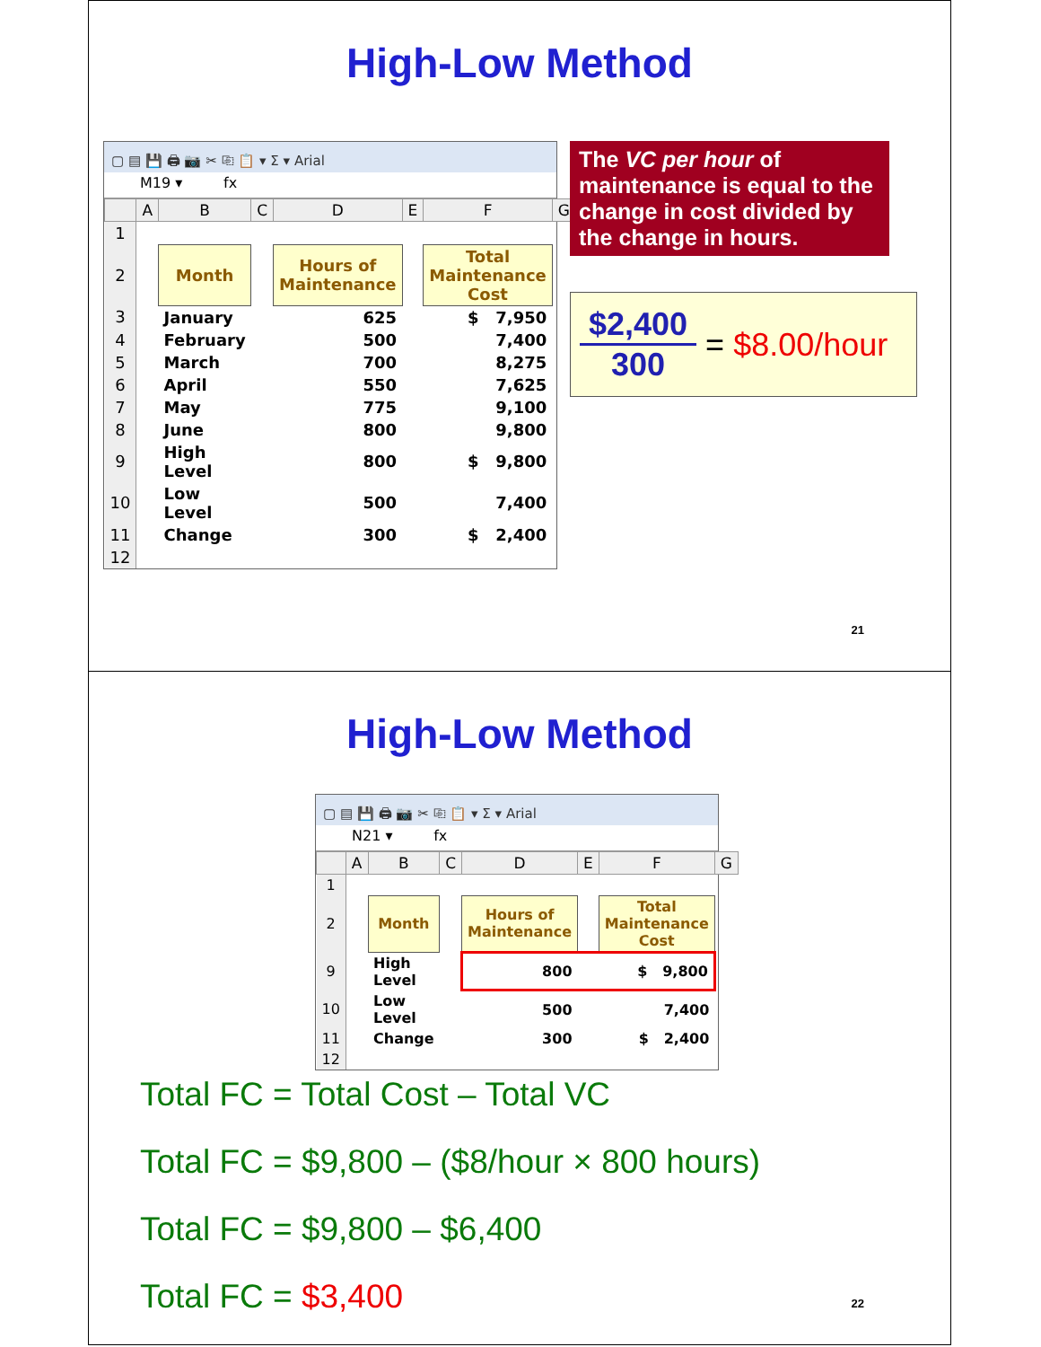High-Low Method
▢ ▤ 💾 🖨 📷 ✂ ⎘ 📋 ▾ Σ ▾ Arial
M19 ▾ fx
| | A | B | C | D | E | F | G |
| --- | --- | --- | --- | --- | --- | --- | --- |
| 1 | | | | | | | |
| 2 | | Month | | Hours of Maintenance | | Total Maintenance Cost | |
| 3 | | January | | 625 | | $ 7,950 | |
| 4 | | February | | 500 | | 7,400 | |
| 5 | | March | | 700 | | 8,275 | |
| 6 | | April | | 550 | | 7,625 | |
| 7 | | May | | 775 | | 9,100 | |
| 8 | | June | | 800 | | 9,800 | |
| 9 | | High Level | | 800 | | $ 9,800 | |
| 10 | | Low Level | | 500 | | 7,400 | |
| 11 | | Change | | 300 | | $ 2,400 | |
| 12 | | | | | | | |
The VC per hour of maintenance is equal to the change in cost divided by the change in hours.
$2,400
300
= $8.00/hour
21
High-Low Method
▢ ▤ 💾 🖨 📷 ✂ ⎘ 📋 ▾ Σ ▾ Arial
N21 ▾ fx
| | A | B | C | D | E | F | G |
| --- | --- | --- | --- | --- | --- | --- | --- |
| 1 | | | | | | | |
| 2 | | Month | | Hours of Maintenance | | Total Maintenance Cost | |
| 9 | | High Level | | 800 | | $ 9,800 | |
| 10 | | Low Level | | 500 | | 7,400 | |
| 11 | | Change | | 300 | | $ 2,400 | |
| 12 | | | | | | | |
Total FC = Total Cost – Total VC
Total FC = $9,800 – ($8/hour × 800 hours)
Total FC = $9,800 – $6,400
Total FC = $3,400
22